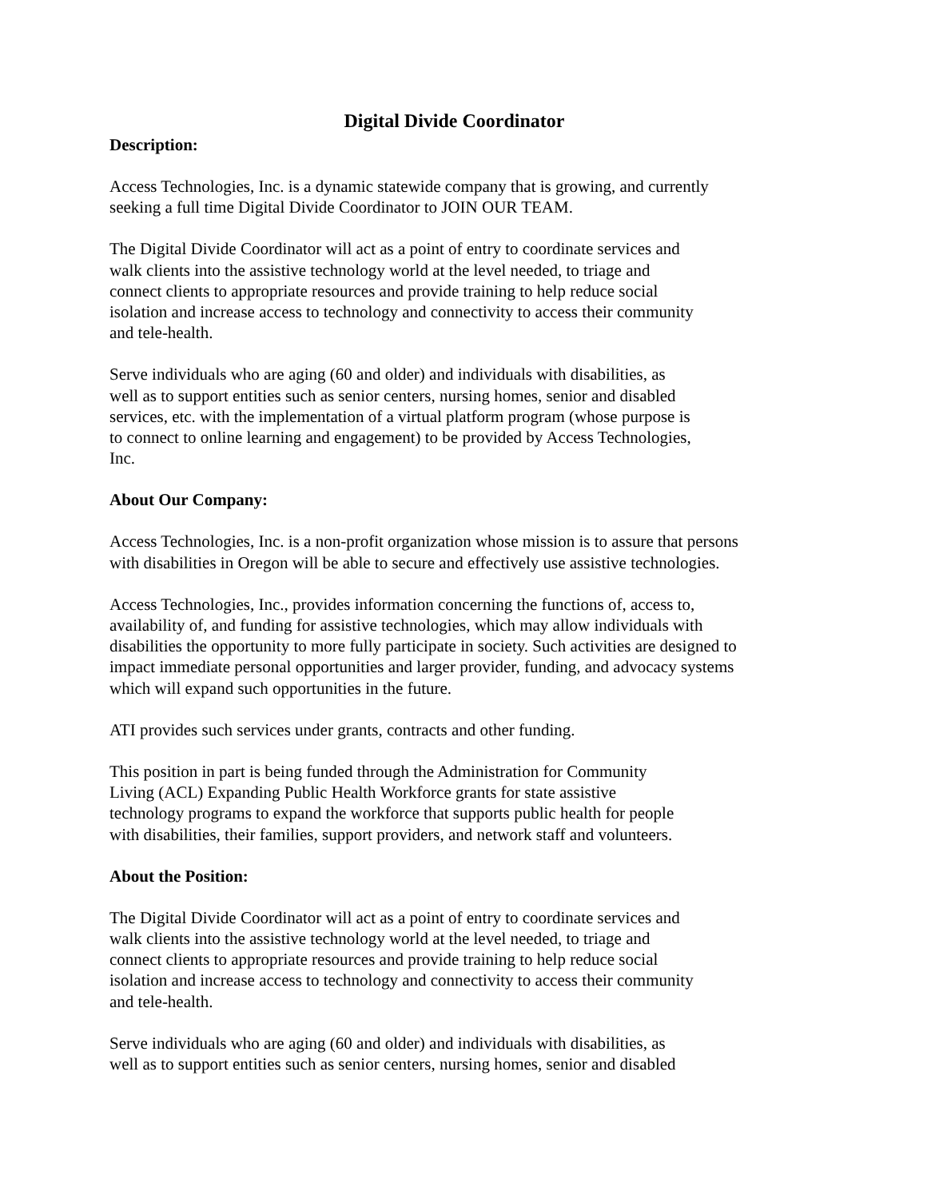Digital Divide Coordinator
Description:
Access Technologies, Inc. is a dynamic statewide company that is growing, and currently
seeking a full time Digital Divide Coordinator to JOIN OUR TEAM.
The Digital Divide Coordinator will act as a point of entry to coordinate services and
walk clients into the assistive technology world at the level needed, to triage and
connect clients to appropriate resources and provide training to help reduce social
isolation and increase access to technology and connectivity to access their community
and tele-health.
Serve individuals who are aging (60 and older) and individuals with disabilities, as
well as to support entities such as senior centers, nursing homes, senior and disabled
services, etc. with the implementation of a virtual platform program (whose purpose is
to connect to online learning and engagement) to be provided by Access Technologies,
Inc.
About Our Company:
Access Technologies, Inc. is a non-profit organization whose mission is to assure that persons
with disabilities in Oregon will be able to secure and effectively use assistive technologies.
Access Technologies, Inc., provides information concerning the functions of, access to,
availability of, and funding for assistive technologies, which may allow individuals with
disabilities the opportunity to more fully participate in society. Such activities are designed to
impact immediate personal opportunities and larger provider, funding, and advocacy systems
which will expand such opportunities in the future.
ATI provides such services under grants, contracts and other funding.
This position in part is being funded through the Administration for Community
Living (ACL) Expanding Public Health Workforce grants for state assistive
technology programs to expand the workforce that supports public health for people
with disabilities, their families, support providers, and network staff and volunteers.
About the Position:
The Digital Divide Coordinator will act as a point of entry to coordinate services and
walk clients into the assistive technology world at the level needed, to triage and
connect clients to appropriate resources and provide training to help reduce social
isolation and increase access to technology and connectivity to access their community
and tele-health.
Serve individuals who are aging (60 and older) and individuals with disabilities, as
well as to support entities such as senior centers, nursing homes, senior and disabled